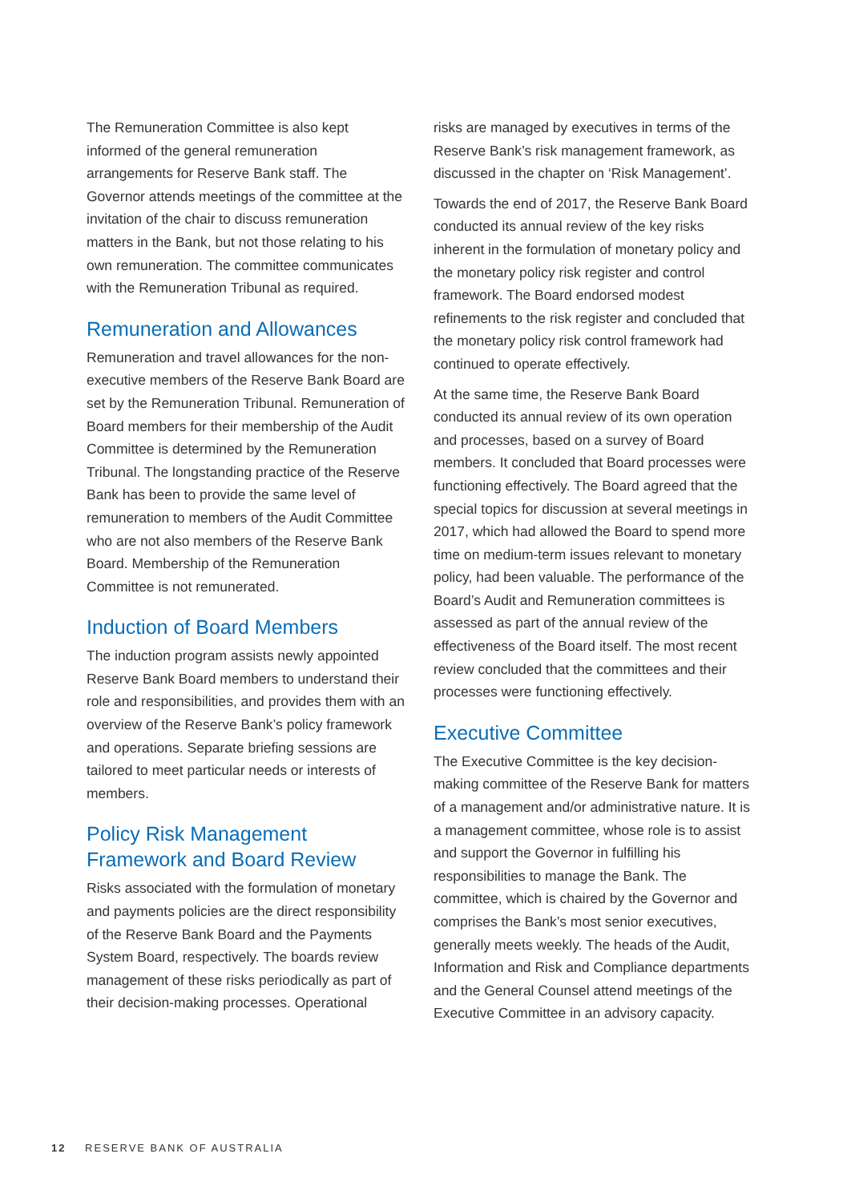The Remuneration Committee is also kept informed of the general remuneration arrangements for Reserve Bank staff. The Governor attends meetings of the committee at the invitation of the chair to discuss remuneration matters in the Bank, but not those relating to his own remuneration. The committee communicates with the Remuneration Tribunal as required.
Remuneration and Allowances
Remuneration and travel allowances for the non-executive members of the Reserve Bank Board are set by the Remuneration Tribunal. Remuneration of Board members for their membership of the Audit Committee is determined by the Remuneration Tribunal. The longstanding practice of the Reserve Bank has been to provide the same level of remuneration to members of the Audit Committee who are not also members of the Reserve Bank Board. Membership of the Remuneration Committee is not remunerated.
Induction of Board Members
The induction program assists newly appointed Reserve Bank Board members to understand their role and responsibilities, and provides them with an overview of the Reserve Bank’s policy framework and operations. Separate briefing sessions are tailored to meet particular needs or interests of members.
Policy Risk Management Framework and Board Review
Risks associated with the formulation of monetary and payments policies are the direct responsibility of the Reserve Bank Board and the Payments System Board, respectively. The boards review management of these risks periodically as part of their decision-making processes. Operational
risks are managed by executives in terms of the Reserve Bank’s risk management framework, as discussed in the chapter on ‘Risk Management’.
Towards the end of 2017, the Reserve Bank Board conducted its annual review of the key risks inherent in the formulation of monetary policy and the monetary policy risk register and control framework. The Board endorsed modest refinements to the risk register and concluded that the monetary policy risk control framework had continued to operate effectively.
At the same time, the Reserve Bank Board conducted its annual review of its own operation and processes, based on a survey of Board members. It concluded that Board processes were functioning effectively. The Board agreed that the special topics for discussion at several meetings in 2017, which had allowed the Board to spend more time on medium-term issues relevant to monetary policy, had been valuable. The performance of the Board’s Audit and Remuneration committees is assessed as part of the annual review of the effectiveness of the Board itself. The most recent review concluded that the committees and their processes were functioning effectively.
Executive Committee
The Executive Committee is the key decision-making committee of the Reserve Bank for matters of a management and/or administrative nature. It is a management committee, whose role is to assist and support the Governor in fulfilling his responsibilities to manage the Bank. The committee, which is chaired by the Governor and comprises the Bank’s most senior executives, generally meets weekly. The heads of the Audit, Information and Risk and Compliance departments and the General Counsel attend meetings of the Executive Committee in an advisory capacity.
12 RESERVE BANK OF AUSTRALIA